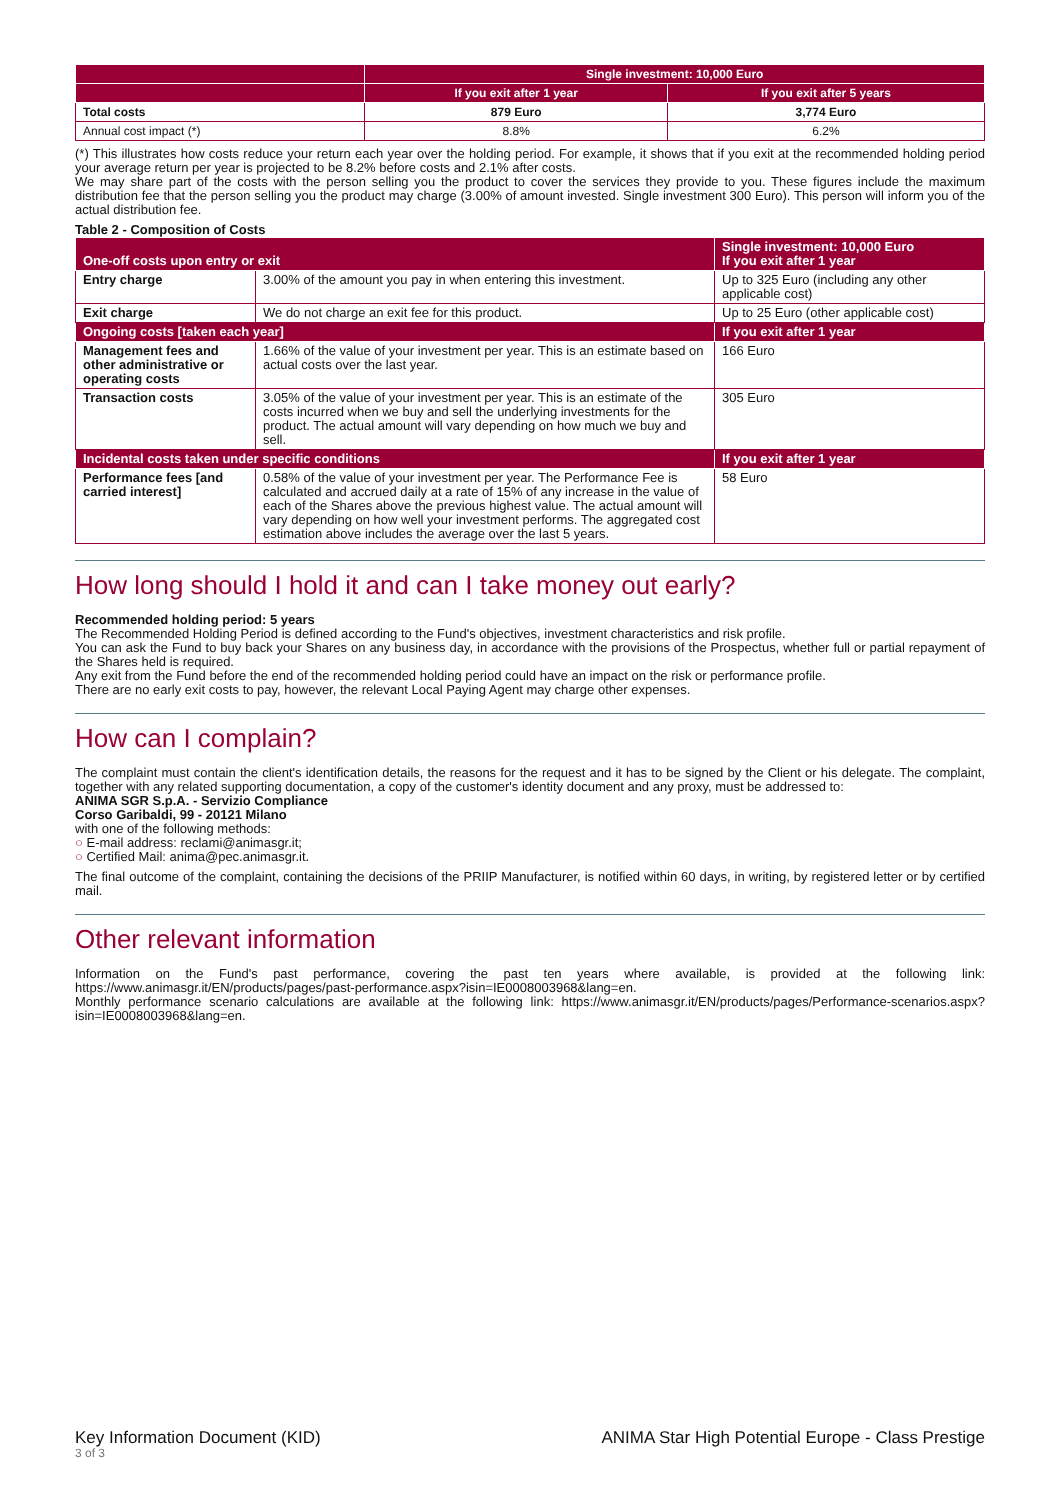| | Single investment: 10,000 Euro | |
| --- | --- | --- |
| | If you exit after 1 year | If you exit after 5 years |
| Total costs | 879 Euro | 3,774 Euro |
| Annual cost impact (*) | 8.8% | 6.2% |
(*) This illustrates how costs reduce your return each year over the holding period. For example, it shows that if you exit at the recommended holding period your average return per year is projected to be 8.2% before costs and 2.1% after costs.
We may share part of the costs with the person selling you the product to cover the services they provide to you. These figures include the maximum distribution fee that the person selling you the product may charge (3.00% of amount invested. Single investment 300 Euro). This person will inform you of the actual distribution fee.
Table 2 - Composition of Costs
| One-off costs upon entry or exit | | Single investment: 10,000 Euro If you exit after 1 year |
| Entry charge | 3.00% of the amount you pay in when entering this investment. | Up to 325 Euro (including any other applicable cost) |
| Exit charge | We do not charge an exit fee for this product. | Up to 25 Euro (other applicable cost) |
| Ongoing costs [taken each year] | | If you exit after 1 year |
| Management fees and other administrative or operating costs | 1.66% of the value of your investment per year. This is an estimate based on actual costs over the last year. | 166 Euro |
| Transaction costs | 3.05% of the value of your investment per year. This is an estimate of the costs incurred when we buy and sell the underlying investments for the product. The actual amount will vary depending on how much we buy and sell. | 305 Euro |
| Incidental costs taken under specific conditions | | If you exit after 1 year |
| Performance fees [and carried interest] | 0.58% of the value of your investment per year. The Performance Fee is calculated and accrued daily at a rate of 15% of any increase in the value of each of the Shares above the previous highest value. The actual amount will vary depending on how well your investment performs. The aggregated cost estimation above includes the average over the last 5 years. | 58 Euro |
How long should I hold it and can I take money out early?
Recommended holding period: 5 years
The Recommended Holding Period is defined according to the Fund's objectives, investment characteristics and risk profile.
You can ask the Fund to buy back your Shares on any business day, in accordance with the provisions of the Prospectus, whether full or partial repayment of the Shares held is required.
Any exit from the Fund before the end of the recommended holding period could have an impact on the risk or performance profile.
There are no early exit costs to pay, however, the relevant Local Paying Agent may charge other expenses.
How can I complain?
The complaint must contain the client's identification details, the reasons for the request and it has to be signed by the Client or his delegate. The complaint, together with any related supporting documentation, a copy of the customer's identity document and any proxy, must be addressed to:
ANIMA SGR S.p.A. - Servizio Compliance
Corso Garibaldi, 99 - 20121 Milano
with one of the following methods:
○ E-mail address: reclami@animasgr.it;
○ Certified Mail: anima@pec.animasgr.it.
The final outcome of the complaint, containing the decisions of the PRIIP Manufacturer, is notified within 60 days, in writing, by registered letter or by certified mail.
Other relevant information
Information on the Fund's past performance, covering the past ten years where available, is provided at the following link: https://www.animasgr.it/EN/products/pages/past-performance.aspx?isin=IE0008003968&lang=en.
Monthly performance scenario calculations are available at the following link: https://www.animasgr.it/EN/products/pages/Performance-scenarios.aspx?isin=IE0008003968&lang=en.
Key Information Document (KID)
3 of 3
ANIMA Star High Potential Europe - Class Prestige